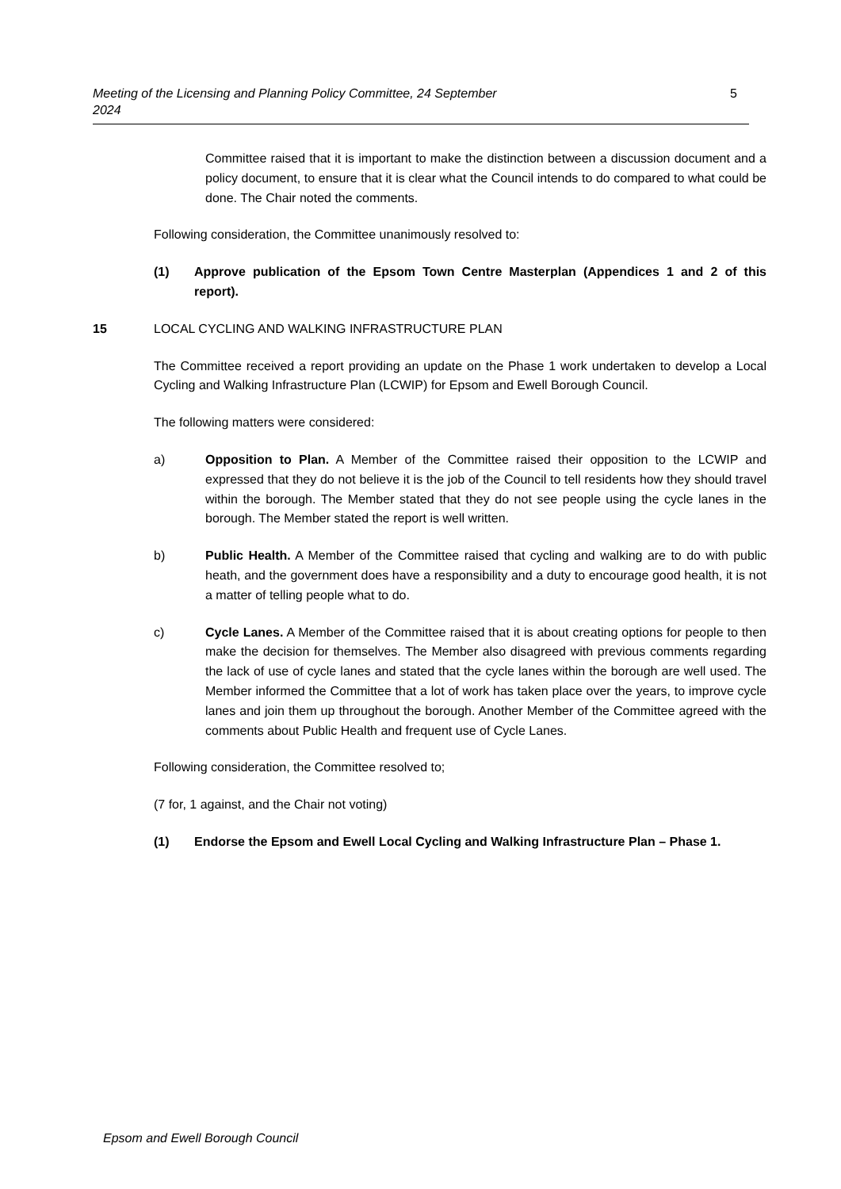Meeting of the Licensing and Planning Policy Committee, 24 September
2024 5
Committee raised that it is important to make the distinction between a discussion document and a policy document, to ensure that it is clear what the Council intends to do compared to what could be done. The Chair noted the comments.
Following consideration, the Committee unanimously resolved to:
(1) Approve publication of the Epsom Town Centre Masterplan (Appendices 1 and 2 of this report).
15 LOCAL CYCLING AND WALKING INFRASTRUCTURE PLAN
The Committee received a report providing an update on the Phase 1 work undertaken to develop a Local Cycling and Walking Infrastructure Plan (LCWIP) for Epsom and Ewell Borough Council.
The following matters were considered:
a) Opposition to Plan. A Member of the Committee raised their opposition to the LCWIP and expressed that they do not believe it is the job of the Council to tell residents how they should travel within the borough. The Member stated that they do not see people using the cycle lanes in the borough. The Member stated the report is well written.
b) Public Health. A Member of the Committee raised that cycling and walking are to do with public heath, and the government does have a responsibility and a duty to encourage good health, it is not a matter of telling people what to do.
c) Cycle Lanes. A Member of the Committee raised that it is about creating options for people to then make the decision for themselves. The Member also disagreed with previous comments regarding the lack of use of cycle lanes and stated that the cycle lanes within the borough are well used. The Member informed the Committee that a lot of work has taken place over the years, to improve cycle lanes and join them up throughout the borough. Another Member of the Committee agreed with the comments about Public Health and frequent use of Cycle Lanes.
Following consideration, the Committee resolved to;
(7 for, 1 against, and the Chair not voting)
(1) Endorse the Epsom and Ewell Local Cycling and Walking Infrastructure Plan – Phase 1.
Epsom and Ewell Borough Council